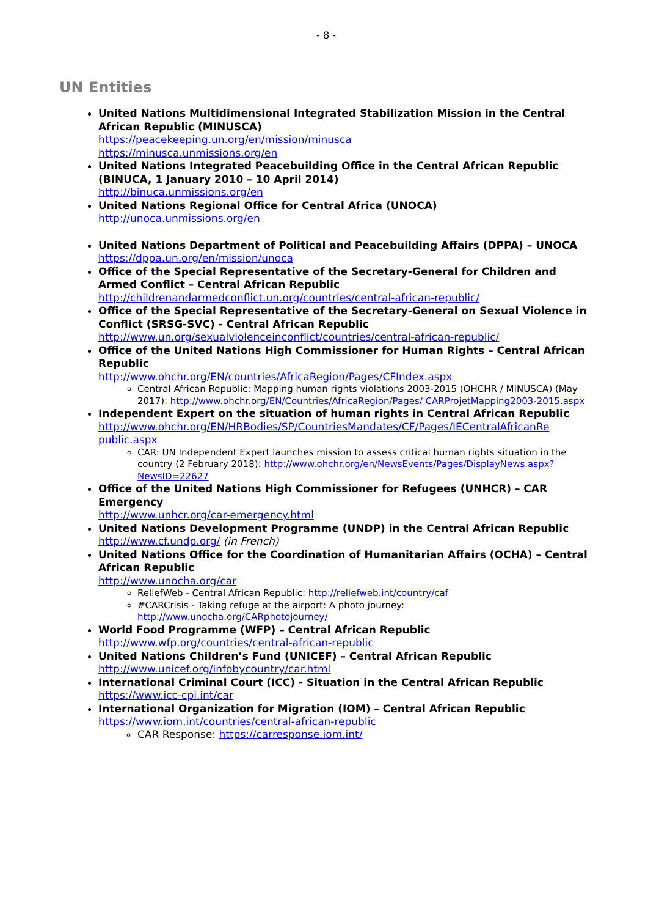- 8 -
UN Entities
United Nations Multidimensional Integrated Stabilization Mission in the Central African Republic (MINUSCA)
https://peacekeeping.un.org/en/mission/minusca
https://minusca.unmissions.org/en
United Nations Integrated Peacebuilding Office in the Central African Republic (BINUCA, 1 January 2010 – 10 April 2014)
http://binuca.unmissions.org/en
United Nations Regional Office for Central Africa (UNOCA)
http://unoca.unmissions.org/en
United Nations Department of Political and Peacebuilding Affairs (DPPA) – UNOCA
https://dppa.un.org/en/mission/unoca
Office of the Special Representative of the Secretary-General for Children and Armed Conflict – Central African Republic
http://childrenandarmedconflict.un.org/countries/central-african-republic/
Office of the Special Representative of the Secretary-General on Sexual Violence in Conflict (SRSG-SVC) - Central African Republic
http://www.un.org/sexualviolenceinconflict/countries/central-african-republic/
Office of the United Nations High Commissioner for Human Rights – Central African Republic
http://www.ohchr.org/EN/countries/AfricaRegion/Pages/CFIndex.aspx
Central African Republic: Mapping human rights violations 2003-2015 (OHCHR / MINUSCA) (May 2017): http://www.ohchr.org/EN/Countries/AfricaRegion/Pages/ CARProjetMapping2003-2015.aspx
Independent Expert on the situation of human rights in Central African Republic
http://www.ohchr.org/EN/HRBodies/SP/CountriesMandates/CF/Pages/IECentralAfricanRe public.aspx
CAR: UN Independent Expert launches mission to assess critical human rights situation in the country (2 February 2018): http://www.ohchr.org/en/NewsEvents/Pages/DisplayNews.aspx?NewsID=22627
Office of the United Nations High Commissioner for Refugees (UNHCR) – CAR Emergency
http://www.unhcr.org/car-emergency.html
United Nations Development Programme (UNDP) in the Central African Republic
http://www.cf.undp.org/ (in French)
United Nations Office for the Coordination of Humanitarian Affairs (OCHA) – Central African Republic
http://www.unocha.org/car
ReliefWeb - Central African Republic: http://reliefweb.int/country/caf
#CARCrisis - Taking refuge at the airport: A photo journey: http://www.unocha.org/CARphotojourney/
World Food Programme (WFP) – Central African Republic
http://www.wfp.org/countries/central-african-republic
United Nations Children’s Fund (UNICEF) – Central African Republic
http://www.unicef.org/infobycountry/car.html
International Criminal Court (ICC) - Situation in the Central African Republic
https://www.icc-cpi.int/car
International Organization for Migration (IOM) – Central African Republic
https://www.iom.int/countries/central-african-republic
CAR Response: https://carresponse.iom.int/